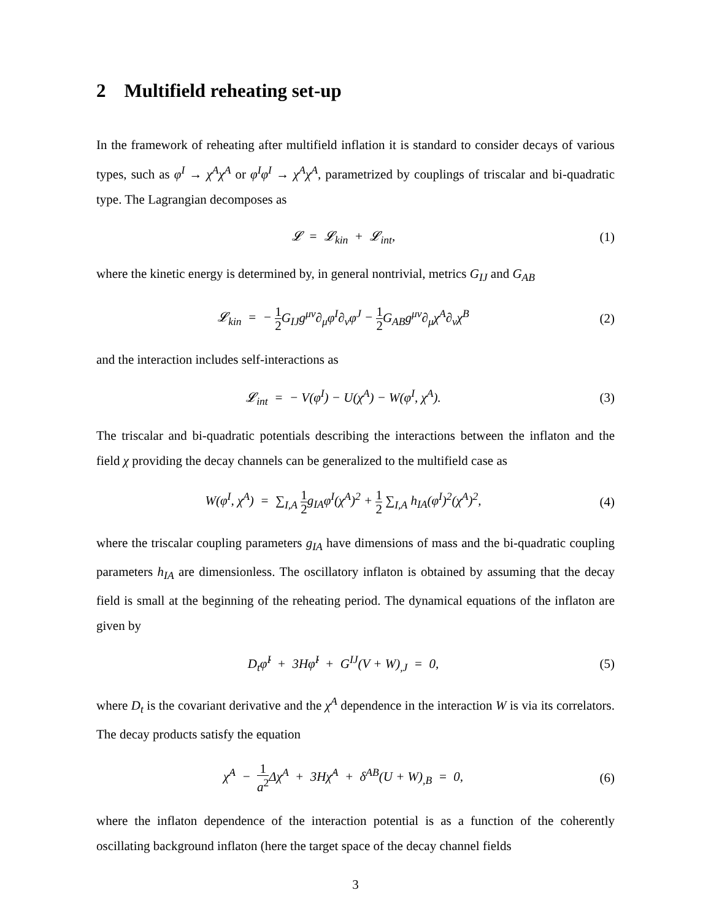2 Multifield reheating set-up
In the framework of reheating after multifield inflation it is standard to consider decays of various types, such as φ<sup>I</sup> → χ<sup>A</sup>χ<sup>A</sup> or φ<sup>I</sup>φ<sup>I</sup> → χ<sup>A</sup>χ<sup>A</sup>, parametrized by couplings of triscalar and bi-quadratic type. The Lagrangian decomposes as
𝓛 = 𝓛<sub>kin</sub> + 𝓛<sub>int</sub>, (1)
where the kinetic energy is determined by, in general nontrivial, metrics G<sub>IJ</sub> and G<sub>AB</sub>
𝓛<sub>kin</sub> = − 1 2 G<sub>IJ</sub>g<sup>μν</sup>∂<sub>μ</sub>φ<sup>I</sup>∂<sub>ν</sub>φ<sup>J</sup> − 1 2 G<sub>AB</sub>g<sup>μν</sup>∂<sub>μ</sub>χ<sup>A</sup>∂<sub>ν</sub>χ<sup>B</sup>
(2)
and the interaction includes self-interactions as
𝓛<sub>int</sub> = − V(φ<sup>I</sup>) − U(χ<sup>A</sup>) − W(φ<sup>I</sup>, χ<sup>A</sup>).
(3)
The triscalar and bi-quadratic potentials describing the interactions between the inflaton and the field χ providing the decay channels can be generalized to the multifield case as
W(φ<sup>I</sup>, χ<sup>A</sup>) = ∑<sub>I,A</sub> 1 2 g<sub>IA</sub>φ<sup>I</sup>(χ<sup>A</sup>)<sup>2</sup> + 1 2 ∑<sub>I,A</sub> h<sub>IA</sub>(φ<sup>I</sup>)<sup>2</sup>(χ<sup>A</sup>)<sup>2</sup>,
(4)
where the triscalar coupling parameters g<sub>IA</sub> have dimensions of mass and the bi-quadratic coupling parameters h<sub>IA</sub> are dimensionless. The oscillatory inflaton is obtained by assuming that the decay field is small at the beginning of the reheating period. The dynamical equations of the inflaton are given by
D<sub>t</sub>φ̇<sup>I</sup> + 3Hφ̇<sup>I</sup> + G<sup>IJ</sup>(V + W)<sub>,J</sub> = 0,
(5)
where D<sub>t</sub> is the covariant derivative and the χ<sup>A</sup> dependence in the interaction W is via its correlators. The decay products satisfy the equation
χ̈<sup>A</sup> − 1 a<sup>2</sup> Δχ<sup>A</sup> + 3Hχ̇<sup>A</sup> + δ<sup>AB</sup>(U + W)<sub>,B</sub> = 0,
(6)
where the inflaton dependence of the interaction potential is as a function of the coherently oscillating background inflaton (here the target space of the decay channel fields
3